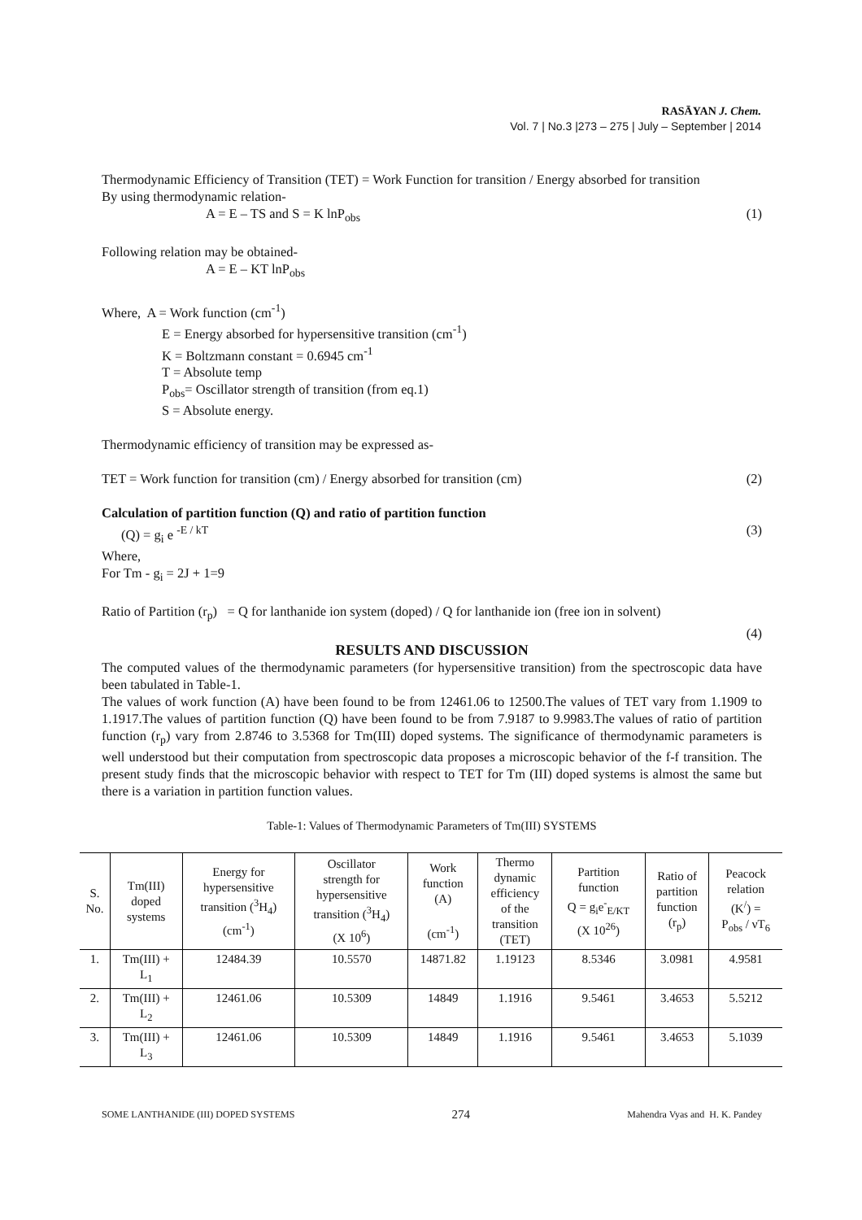RASĀYAN J. Chem.
Vol. 7 | No.3 |273 – 275 | July – September | 2014
Thermodynamic Efficiency of Transition (TET) = Work Function for transition / Energy absorbed for transition
By using thermodynamic relation-
A = E – TS and S = K lnP<sub>obs</sub> (1)
Following relation may be obtained-
A = E – KT lnP<sub>obs</sub>
Where, A = Work function (cm<sup>-1</sup>)
E = Energy absorbed for hypersensitive transition (cm<sup>-1</sup>)
K = Boltzmann constant = 0.6945 cm<sup>-1</sup>
T = Absolute temp
P<sub>obs</sub>= Oscillator strength of transition (from eq.1)
S = Absolute energy.
Thermodynamic efficiency of transition may be expressed as-
TET = Work function for transition (cm) / Energy absorbed for transition (cm) (2)
Calculation of partition function (Q) and ratio of partition function
(Q) = g<sub>i</sub> e <sup>-E / kT</sup> (3)
Where,
For Tm - g<sub>i</sub> = 2J + 1=9
Ratio of Partition (r<sub>p</sub>) = Q for lanthanide ion system (doped) / Q for lanthanide ion (free ion in solvent)
(4)
RESULTS AND DISCUSSION
The computed values of the thermodynamic parameters (for hypersensitive transition) from the spectroscopic data have been tabulated in Table-1.
The values of work function (A) have been found to be from 12461.06 to 12500.The values of TET vary from 1.1909 to 1.1917.The values of partition function (Q) have been found to be from 7.9187 to 9.9983.The values of ratio of partition function (r<sub>p</sub>) vary from 2.8746 to 3.5368 for Tm(III) doped systems. The significance of thermodynamic parameters is well understood but their computation from spectroscopic data proposes a microscopic behavior of the f-f transition. The present study finds that the microscopic behavior with respect to TET for Tm (III) doped systems is almost the same but there is a variation in partition function values.
Table-1: Values of Thermodynamic Parameters of Tm(III) SYSTEMS
| S. No. | Tm(III) doped systems | Energy for hypersensitive transition (<sup>3</sup>H<sub>4</sub>) (cm<sup>-1</sup>) | Oscillator strength for hypersensitive transition (<sup>3</sup>H<sub>4</sub>) (X 10<sup>6</sup>) | Work function (A) (cm<sup>-1</sup>) | Thermo dynamic efficiency of the transition (TET) | Partition function Q = g<sub>i</sub>e<sup>-</sup><sub>E/KT</sub> (X 10<sup>26</sup>) | Ratio of partition function (r<sub>p</sub>) | Peacock relation (K<sup>/</sup>) = P<sub>obs</sub> / νT<sub>6</sub> |
| --- | --- | --- | --- | --- | --- | --- | --- | --- |
| 1. | Tm(III) + L<sub>1</sub> | 12484.39 | 10.5570 | 14871.82 | 1.19123 | 8.5346 | 3.0981 | 4.9581 |
| 2. | Tm(III) + L<sub>2</sub> | 12461.06 | 10.5309 | 14849 | 1.1916 | 9.5461 | 3.4653 | 5.5212 |
| 3. | Tm(III) + L<sub>3</sub> | 12461.06 | 10.5309 | 14849 | 1.1916 | 9.5461 | 3.4653 | 5.1039 |
SOME LANTHANIDE (III) DOPED SYSTEMS 274 Mahendra Vyas and H. K. Pandey